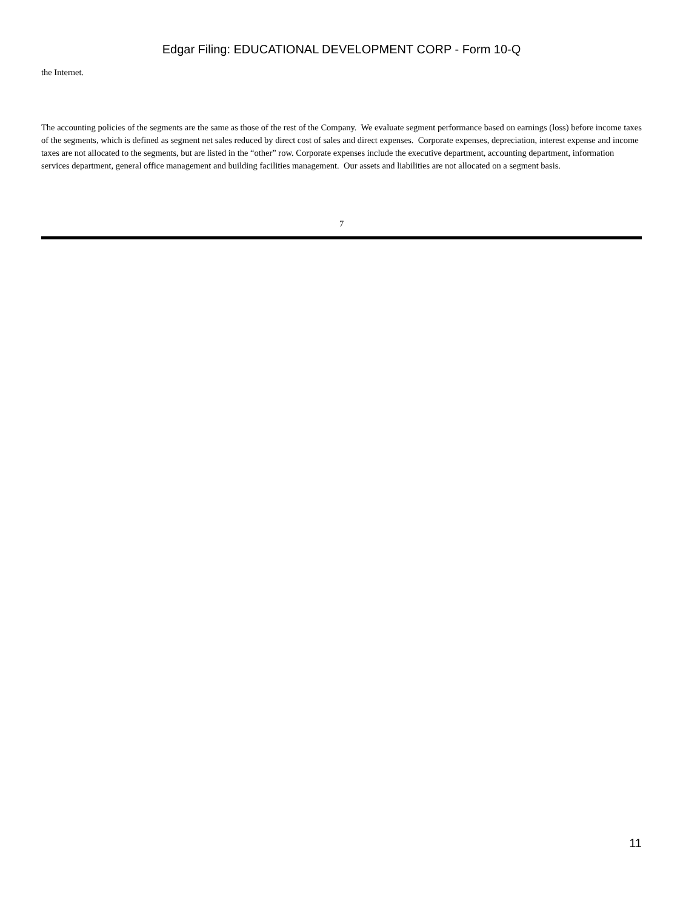Edgar Filing: EDUCATIONAL DEVELOPMENT CORP - Form 10-Q
the Internet.
The accounting policies of the segments are the same as those of the rest of the Company. We evaluate segment performance based on earnings (loss) before income taxes of the segments, which is defined as segment net sales reduced by direct cost of sales and direct expenses. Corporate expenses, depreciation, interest expense and income taxes are not allocated to the segments, but are listed in the “other” row. Corporate expenses include the executive department, accounting department, information services department, general office management and building facilities management. Our assets and liabilities are not allocated on a segment basis.
7
11